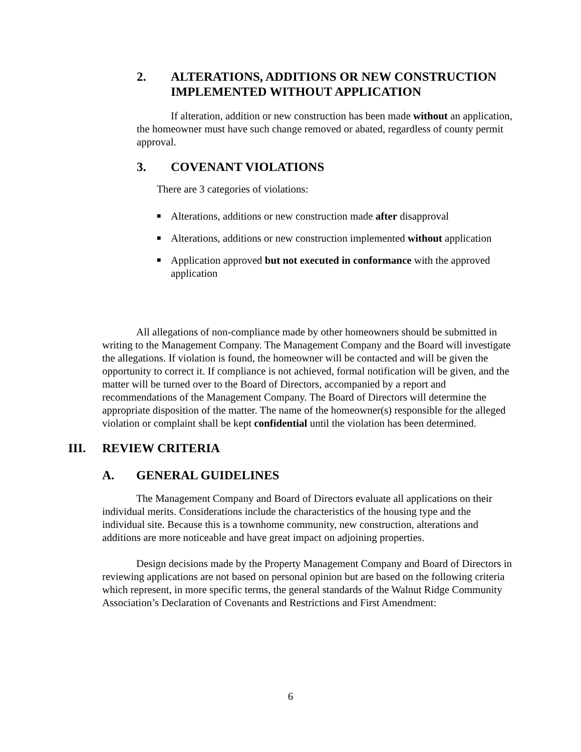2. ALTERATIONS, ADDITIONS OR NEW CONSTRUCTION IMPLEMENTED WITHOUT APPLICATION
If alteration, addition or new construction has been made without an application, the homeowner must have such change removed or abated, regardless of county permit approval.
3. COVENANT VIOLATIONS
There are 3 categories of violations:
■ Alterations, additions or new construction made after disapproval
■ Alterations, additions or new construction implemented without application
■ Application approved but not executed in conformance with the approved application
All allegations of non-compliance made by other homeowners should be submitted in writing to the Management Company. The Management Company and the Board will investigate the allegations. If violation is found, the homeowner will be contacted and will be given the opportunity to correct it. If compliance is not achieved, formal notification will be given, and the matter will be turned over to the Board of Directors, accompanied by a report and recommendations of the Management Company. The Board of Directors will determine the appropriate disposition of the matter. The name of the homeowner(s) responsible for the alleged violation or complaint shall be kept confidential until the violation has been determined.
III. REVIEW CRITERIA
A. GENERAL GUIDELINES
The Management Company and Board of Directors evaluate all applications on their individual merits. Considerations include the characteristics of the housing type and the individual site. Because this is a townhome community, new construction, alterations and additions are more noticeable and have great impact on adjoining properties.
Design decisions made by the Property Management Company and Board of Directors in reviewing applications are not based on personal opinion but are based on the following criteria which represent, in more specific terms, the general standards of the Walnut Ridge Community Association’s Declaration of Covenants and Restrictions and First Amendment:
6